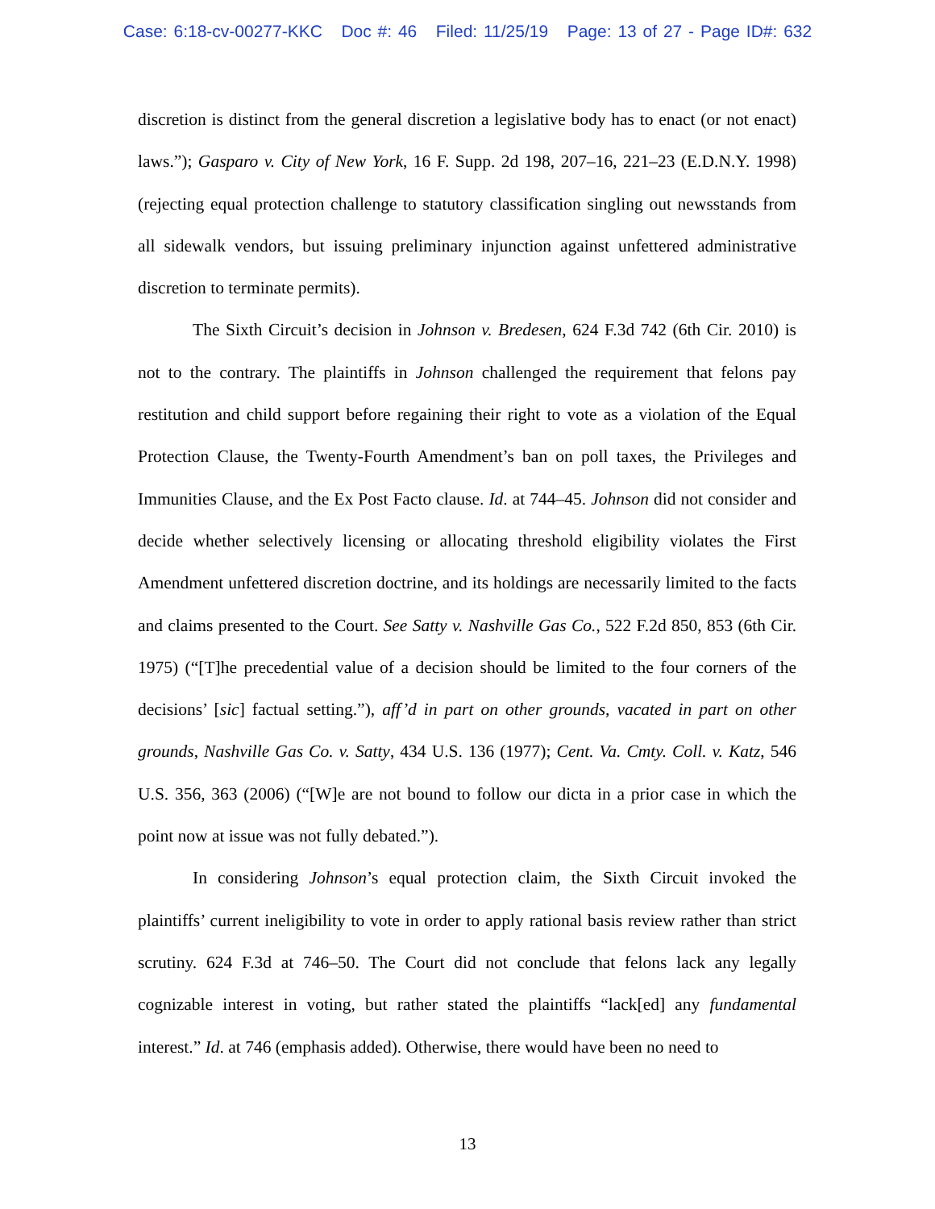Case: 6:18-cv-00277-KKC Doc #: 46 Filed: 11/25/19 Page: 13 of 27 - Page ID#: 632
discretion is distinct from the general discretion a legislative body has to enact (or not enact) laws.”); Gasparo v. City of New York, 16 F. Supp. 2d 198, 207–16, 221–23 (E.D.N.Y. 1998) (rejecting equal protection challenge to statutory classification singling out newsstands from all sidewalk vendors, but issuing preliminary injunction against unfettered administrative discretion to terminate permits).
The Sixth Circuit’s decision in Johnson v. Bredesen, 624 F.3d 742 (6th Cir. 2010) is not to the contrary. The plaintiffs in Johnson challenged the requirement that felons pay restitution and child support before regaining their right to vote as a violation of the Equal Protection Clause, the Twenty-Fourth Amendment’s ban on poll taxes, the Privileges and Immunities Clause, and the Ex Post Facto clause. Id. at 744–45. Johnson did not consider and decide whether selectively licensing or allocating threshold eligibility violates the First Amendment unfettered discretion doctrine, and its holdings are necessarily limited to the facts and claims presented to the Court. See Satty v. Nashville Gas Co., 522 F.2d 850, 853 (6th Cir. 1975) (“[T]he precedential value of a decision should be limited to the four corners of the decisions’ [sic] factual setting.”), aff’d in part on other grounds, vacated in part on other grounds, Nashville Gas Co. v. Satty, 434 U.S. 136 (1977); Cent. Va. Cmty. Coll. v. Katz, 546 U.S. 356, 363 (2006) (“[W]e are not bound to follow our dicta in a prior case in which the point now at issue was not fully debated.”).
In considering Johnson’s equal protection claim, the Sixth Circuit invoked the plaintiffs’ current ineligibility to vote in order to apply rational basis review rather than strict scrutiny. 624 F.3d at 746–50. The Court did not conclude that felons lack any legally cognizable interest in voting, but rather stated the plaintiffs “lack[ed] any fundamental interest.” Id. at 746 (emphasis added). Otherwise, there would have been no need to
13